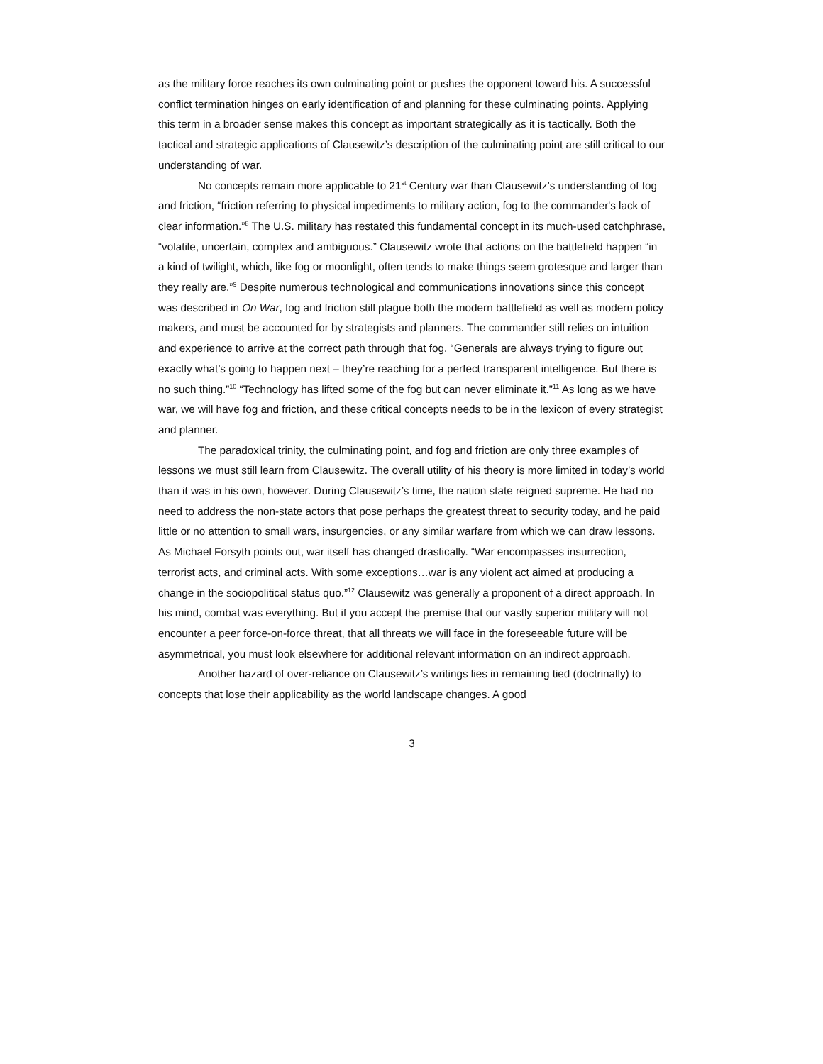as the military force reaches its own culminating point or pushes the opponent toward his. A successful conflict termination hinges on early identification of and planning for these culminating points. Applying this term in a broader sense makes this concept as important strategically as it is tactically. Both the tactical and strategic applications of Clausewitz’s description of the culminating point are still critical to our understanding of war.
No concepts remain more applicable to 21<sup>st</sup> Century war than Clausewitz’s understanding of fog and friction, “friction referring to physical impediments to military action, fog to the commander's lack of clear information.”<sup>8</sup> The U.S. military has restated this fundamental concept in its much-used catchphrase, “volatile, uncertain, complex and ambiguous.” Clausewitz wrote that actions on the battlefield happen “in a kind of twilight, which, like fog or moonlight, often tends to make things seem grotesque and larger than they really are.”<sup>9</sup> Despite numerous technological and communications innovations since this concept was described in On War, fog and friction still plague both the modern battlefield as well as modern policy makers, and must be accounted for by strategists and planners. The commander still relies on intuition and experience to arrive at the correct path through that fog. “Generals are always trying to figure out exactly what’s going to happen next – they’re reaching for a perfect transparent intelligence. But there is no such thing.”<sup>10</sup> “Technology has lifted some of the fog but can never eliminate it.”<sup>11</sup> As long as we have war, we will have fog and friction, and these critical concepts needs to be in the lexicon of every strategist and planner.
The paradoxical trinity, the culminating point, and fog and friction are only three examples of lessons we must still learn from Clausewitz. The overall utility of his theory is more limited in today’s world than it was in his own, however. During Clausewitz’s time, the nation state reigned supreme. He had no need to address the non-state actors that pose perhaps the greatest threat to security today, and he paid little or no attention to small wars, insurgencies, or any similar warfare from which we can draw lessons. As Michael Forsyth points out, war itself has changed drastically. “War encompasses insurrection, terrorist acts, and criminal acts. With some exceptions…war is any violent act aimed at producing a change in the sociopolitical status quo.”<sup>12</sup> Clausewitz was generally a proponent of a direct approach. In his mind, combat was everything. But if you accept the premise that our vastly superior military will not encounter a peer force-on-force threat, that all threats we will face in the foreseeable future will be asymmetrical, you must look elsewhere for additional relevant information on an indirect approach.
Another hazard of over-reliance on Clausewitz’s writings lies in remaining tied (doctrinally) to concepts that lose their applicability as the world landscape changes. A good
3